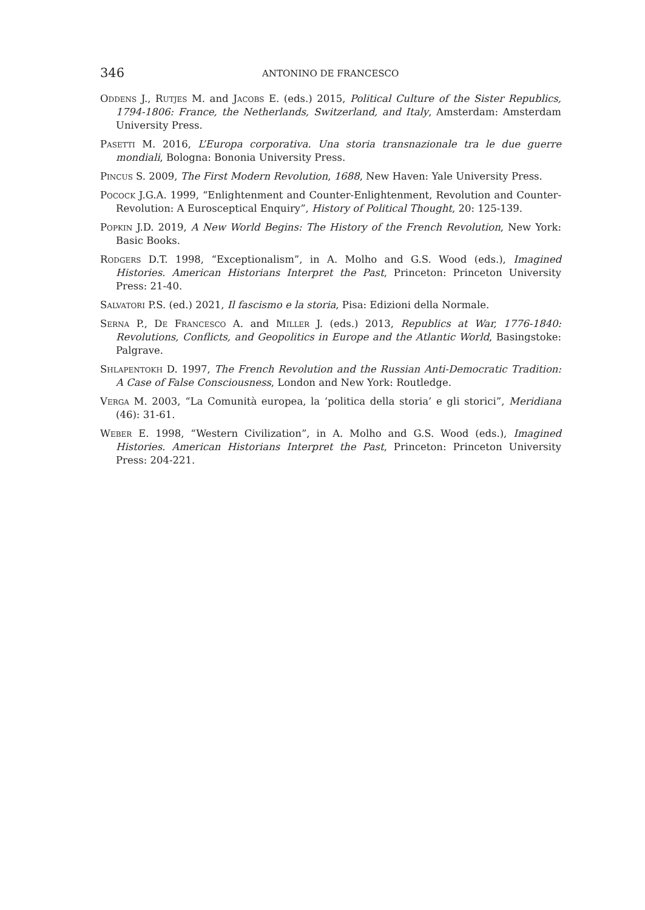346 ANTONINO DE FRANCESCO
Oddens J., Rutjes M. and Jacobs E. (eds.) 2015, Political Culture of the Sister Republics, 1794-1806: France, the Netherlands, Switzerland, and Italy, Amsterdam: Amsterdam University Press.
Pasetti M. 2016, L’Europa corporativa. Una storia transnazionale tra le due guerre mondiali, Bologna: Bononia University Press.
Pincus S. 2009, The First Modern Revolution, 1688, New Haven: Yale University Press.
Pocock J.G.A. 1999, “Enlightenment and Counter-Enlightenment, Revolution and Counter-Revolution: A Eurosceptical Enquiry”, History of Political Thought, 20: 125-139.
Popkin J.D. 2019, A New World Begins: The History of the French Revolution, New York: Basic Books.
Rodgers D.T. 1998, “Exceptionalism”, in A. Molho and G.S. Wood (eds.), Imagined Histories. American Historians Interpret the Past, Princeton: Princeton University Press: 21-40.
Salvatori P.S. (ed.) 2021, Il fascismo e la storia, Pisa: Edizioni della Normale.
Serna P., De Francesco A. and Miller J. (eds.) 2013, Republics at War, 1776-1840: Revolutions, Conflicts, and Geopolitics in Europe and the Atlantic World, Basingstoke: Palgrave.
Shlapentokh D. 1997, The French Revolution and the Russian Anti-Democratic Tradition: A Case of False Consciousness, London and New York: Routledge.
Verga M. 2003, “La Comunità europea, la ‘politica della storia’ e gli storici”, Meridiana (46): 31-61.
Weber E. 1998, “Western Civilization”, in A. Molho and G.S. Wood (eds.), Imagined Histories. American Historians Interpret the Past, Princeton: Princeton University Press: 204-221.